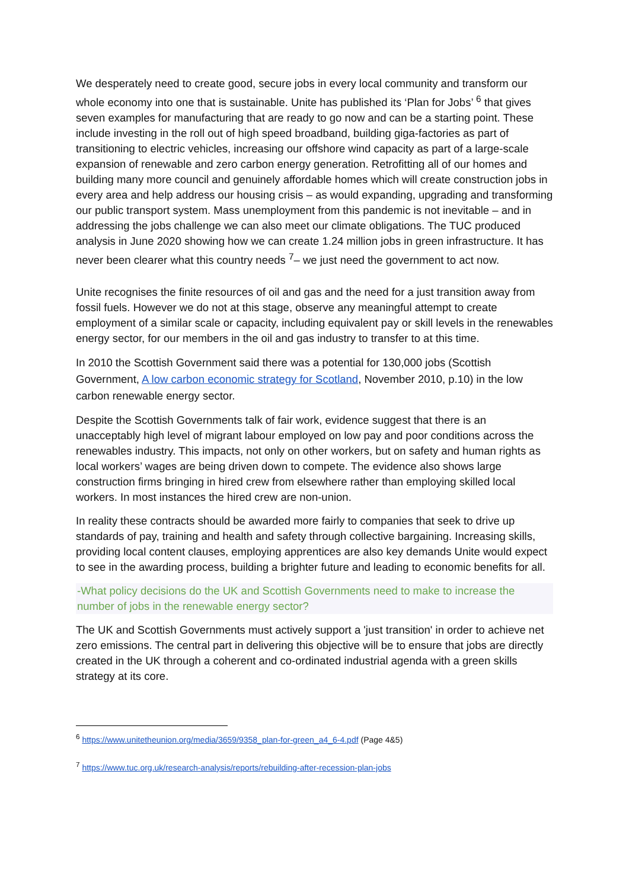We desperately need to create good, secure jobs in every local community and transform our whole economy into one that is sustainable. Unite has published its ‘Plan for Jobs’ <sup>6</sup> that gives seven examples for manufacturing that are ready to go now and can be a starting point. These include investing in the roll out of high speed broadband, building giga-factories as part of transitioning to electric vehicles, increasing our offshore wind capacity as part of a large-scale expansion of renewable and zero carbon energy generation. Retrofitting all of our homes and building many more council and genuinely affordable homes which will create construction jobs in every area and help address our housing crisis – as would expanding, upgrading and transforming our public transport system. Mass unemployment from this pandemic is not inevitable – and in addressing the jobs challenge we can also meet our climate obligations. The TUC produced analysis in June 2020 showing how we can create 1.24 million jobs in green infrastructure. It has never been clearer what this country needs <sup>7</sup>– we just need the government to act now.
Unite recognises the finite resources of oil and gas and the need for a just transition away from fossil fuels. However we do not at this stage, observe any meaningful attempt to create employment of a similar scale or capacity, including equivalent pay or skill levels in the renewables energy sector, for our members in the oil and gas industry to transfer to at this time.
In 2010 the Scottish Government said there was a potential for 130,000 jobs (Scottish Government, A low carbon economic strategy for Scotland, November 2010, p.10) in the low carbon renewable energy sector.
Despite the Scottish Governments talk of fair work, evidence suggest that there is an unacceptably high level of migrant labour employed on low pay and poor conditions across the renewables industry. This impacts, not only on other workers, but on safety and human rights as local workers’ wages are being driven down to compete. The evidence also shows large construction firms bringing in hired crew from elsewhere rather than employing skilled local workers. In most instances the hired crew are non-union.
In reality these contracts should be awarded more fairly to companies that seek to drive up standards of pay, training and health and safety through collective bargaining. Increasing skills, providing local content clauses, employing apprentices are also key demands Unite would expect to see in the awarding process, building a brighter future and leading to economic benefits for all.
-What policy decisions do the UK and Scottish Governments need to make to increase the number of jobs in the renewable energy sector?
The UK and Scottish Governments must actively support a 'just transition' in order to achieve net zero emissions. The central part in delivering this objective will be to ensure that jobs are directly created in the UK through a coherent and co-ordinated industrial agenda with a green skills strategy at its core.
<sup>6</sup> https://www.unitetheunion.org/media/3659/9358_plan-for-green_a4_6-4.pdf (Page 4&5)
<sup>7</sup> https://www.tuc.org.uk/research-analysis/reports/rebuilding-after-recession-plan-jobs